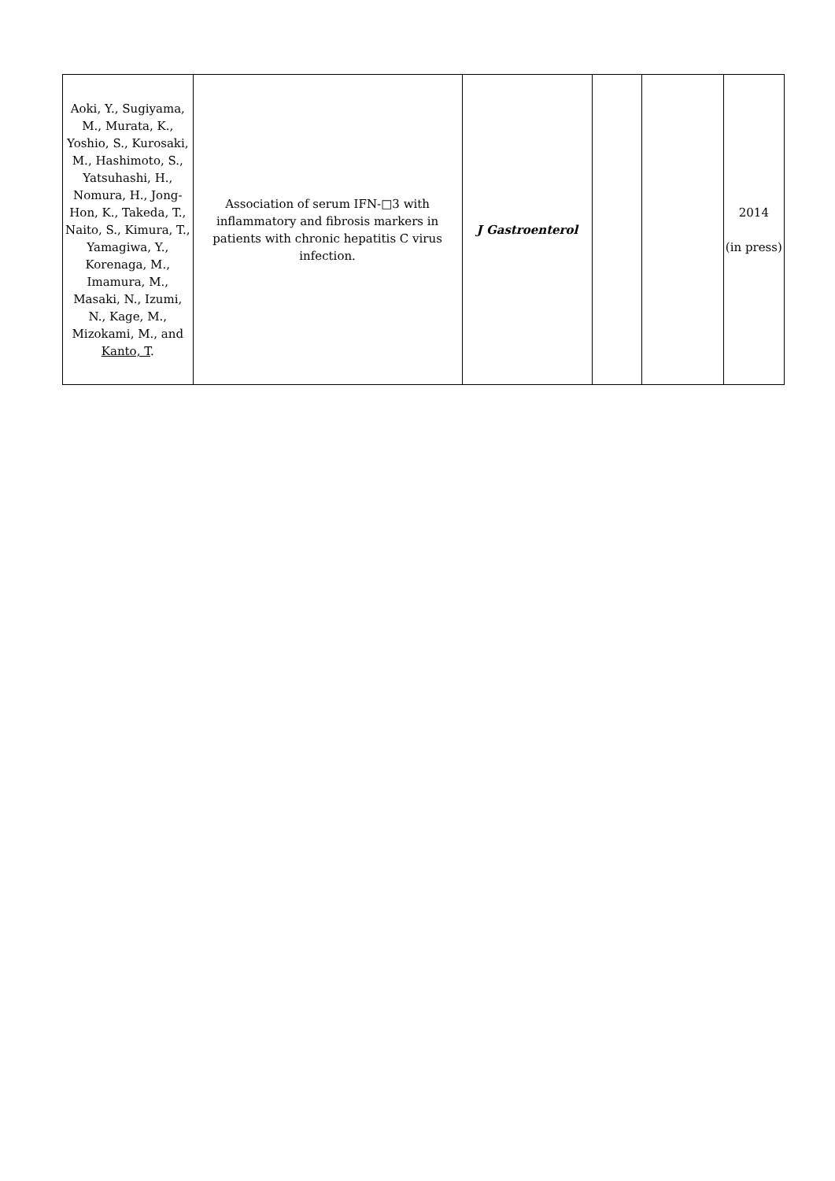| Aoki, Y., Sugiyama, M., Murata, K., Yoshio, S., Kurosaki, M., Hashimoto, S., Yatsuhashi, H., Nomura, H., Jong-Hon, K., Takeda, T., Naito, S., Kimura, T., Yamagiwa, Y., Korenaga, M., Imamura, M., Masaki, N., Izumi, N., Kage, M., Mizokami, M., and Kanto, T . | Association of serum IFN-□3 with inflammatory and fibrosis markers in patients with chronic hepatitis C virus infection. | J Gastroenterol | | | 2014 (in press) |